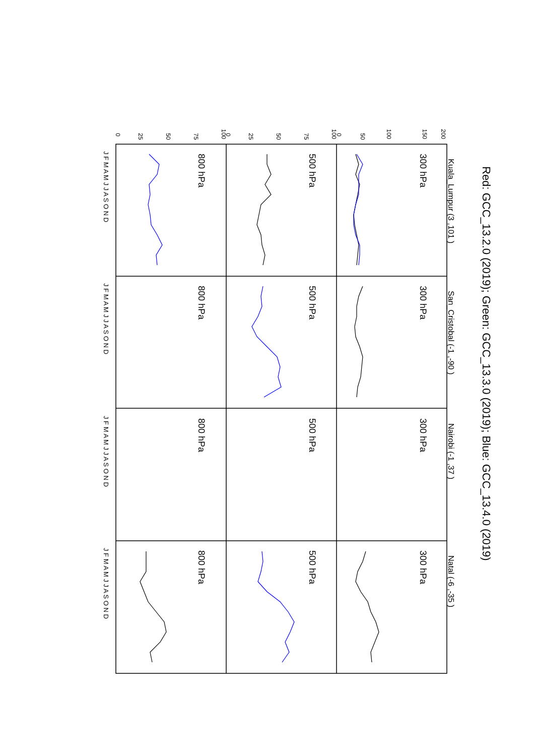Red: GCC_13.2.0 (2019); Green: GCC_13.3.0 (2019); Blue: GCC_13.4.0 (2019)
Kuala_Lumpur (3 ,101 )
San_Cristobal (-1 ,-90 )
Nairobi (-1 ,37 )
Natal (-6 ,-35 )
300 hPa
300 hPa
300 hPa
300 hPa
500 hPa
500 hPa
500 hPa
500 hPa
800 hPa
800 hPa
800 hPa
800 hPa
200
150
100
50
0
100
75
50
25
0
100
75
50
25
0
J F M A M J J A S O N D
J F M A M J J A S O N D
J F M A M J J A S O N D
J F M A M J J A S O N D